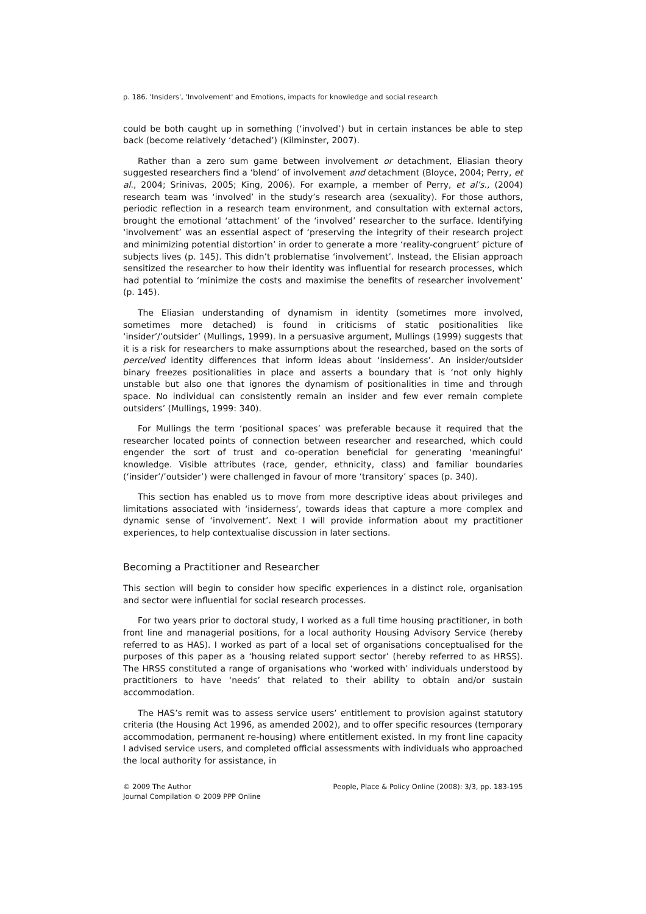p. 186. 'Insiders', 'Involvement' and Emotions, impacts for knowledge and social research
could be both caught up in something (‘involved’) but in certain instances be able to step back (become relatively ‘detached’) (Kilminster, 2007).
Rather than a zero sum game between involvement or detachment, Eliasian theory suggested researchers find a ‘blend’ of involvement and detachment (Bloyce, 2004; Perry, et al., 2004; Srinivas, 2005; King, 2006). For example, a member of Perry, et al’s., (2004) research team was ‘involved’ in the study’s research area (sexuality). For those authors, periodic reflection in a research team environment, and consultation with external actors, brought the emotional ‘attachment’ of the ‘involved’ researcher to the surface. Identifying ‘involvement’ was an essential aspect of ‘preserving the integrity of their research project and minimizing potential distortion’ in order to generate a more ‘reality-congruent’ picture of subjects lives (p. 145). This didn’t problematise ‘involvement’. Instead, the Elisian approach sensitized the researcher to how their identity was influential for research processes, which had potential to ‘minimize the costs and maximise the benefits of researcher involvement’ (p. 145).
The Eliasian understanding of dynamism in identity (sometimes more involved, sometimes more detached) is found in criticisms of static positionalities like ‘insider’/’outsider’ (Mullings, 1999). In a persuasive argument, Mullings (1999) suggests that it is a risk for researchers to make assumptions about the researched, based on the sorts of perceived identity differences that inform ideas about ‘insiderness’. An insider/outsider binary freezes positionalities in place and asserts a boundary that is ‘not only highly unstable but also one that ignores the dynamism of positionalities in time and through space. No individual can consistently remain an insider and few ever remain complete outsiders’ (Mullings, 1999: 340).
For Mullings the term ‘positional spaces’ was preferable because it required that the researcher located points of connection between researcher and researched, which could engender the sort of trust and co-operation beneficial for generating ‘meaningful’ knowledge. Visible attributes (race, gender, ethnicity, class) and familiar boundaries (‘insider’/’outsider’) were challenged in favour of more ‘transitory’ spaces (p. 340).
This section has enabled us to move from more descriptive ideas about privileges and limitations associated with ‘insiderness’, towards ideas that capture a more complex and dynamic sense of ‘involvement’. Next I will provide information about my practitioner experiences, to help contextualise discussion in later sections.
Becoming a Practitioner and Researcher
This section will begin to consider how specific experiences in a distinct role, organisation and sector were influential for social research processes.
For two years prior to doctoral study, I worked as a full time housing practitioner, in both front line and managerial positions, for a local authority Housing Advisory Service (hereby referred to as HAS). I worked as part of a local set of organisations conceptualised for the purposes of this paper as a ‘housing related support sector’ (hereby referred to as HRSS). The HRSS constituted a range of organisations who ‘worked with’ individuals understood by practitioners to have ‘needs’ that related to their ability to obtain and/or sustain accommodation.
The HAS’s remit was to assess service users’ entitlement to provision against statutory criteria (the Housing Act 1996, as amended 2002), and to offer specific resources (temporary accommodation, permanent re-housing) where entitlement existed. In my front line capacity I advised service users, and completed official assessments with individuals who approached the local authority for assistance, in
© 2009 The Author
Journal Compilation © 2009 PPP Online
People, Place & Policy Online (2008): 3/3, pp. 183-195